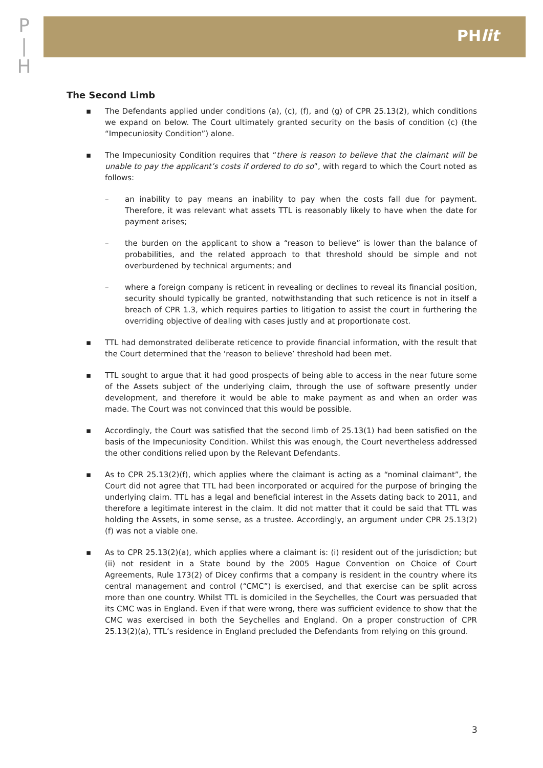P
|
H
PHlit
The Second Limb
▪ The Defendants applied under conditions (a), (c), (f), and (g) of CPR 25.13(2), which conditions we expand on below. The Court ultimately granted security on the basis of condition (c) (the “Impecuniosity Condition”) alone.
▪ The Impecuniosity Condition requires that “there is reason to believe that the claimant will be unable to pay the applicant’s costs if ordered to do so”, with regard to which the Court noted as follows:
– an inability to pay means an inability to pay when the costs fall due for payment. Therefore, it was relevant what assets TTL is reasonably likely to have when the date for payment arises;
– the burden on the applicant to show a “reason to believe” is lower than the balance of probabilities, and the related approach to that threshold should be simple and not overburdened by technical arguments; and
– where a foreign company is reticent in revealing or declines to reveal its financial position, security should typically be granted, notwithstanding that such reticence is not in itself a breach of CPR 1.3, which requires parties to litigation to assist the court in furthering the overriding objective of dealing with cases justly and at proportionate cost.
▪ TTL had demonstrated deliberate reticence to provide financial information, with the result that the Court determined that the ‘reason to believe’ threshold had been met.
▪ TTL sought to argue that it had good prospects of being able to access in the near future some of the Assets subject of the underlying claim, through the use of software presently under development, and therefore it would be able to make payment as and when an order was made. The Court was not convinced that this would be possible.
▪ Accordingly, the Court was satisfied that the second limb of 25.13(1) had been satisfied on the basis of the Impecuniosity Condition. Whilst this was enough, the Court nevertheless addressed the other conditions relied upon by the Relevant Defendants.
▪ As to CPR 25.13(2)(f), which applies where the claimant is acting as a “nominal claimant”, the Court did not agree that TTL had been incorporated or acquired for the purpose of bringing the underlying claim. TTL has a legal and beneficial interest in the Assets dating back to 2011, and therefore a legitimate interest in the claim. It did not matter that it could be said that TTL was holding the Assets, in some sense, as a trustee. Accordingly, an argument under CPR 25.13(2)(f) was not a viable one.
▪ As to CPR 25.13(2)(a), which applies where a claimant is: (i) resident out of the jurisdiction; but (ii) not resident in a State bound by the 2005 Hague Convention on Choice of Court Agreements, Rule 173(2) of Dicey confirms that a company is resident in the country where its central management and control (“CMC”) is exercised, and that exercise can be split across more than one country. Whilst TTL is domiciled in the Seychelles, the Court was persuaded that its CMC was in England. Even if that were wrong, there was sufficient evidence to show that the CMC was exercised in both the Seychelles and England. On a proper construction of CPR 25.13(2)(a), TTL’s residence in England precluded the Defendants from relying on this ground.
3